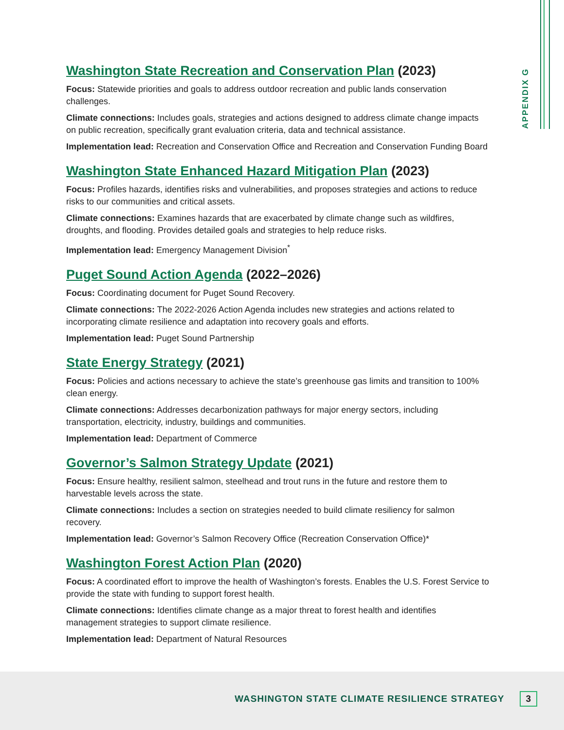APPENDIX G
Washington State Recreation and Conservation Plan (2023)
Focus: Statewide priorities and goals to address outdoor recreation and public lands conservation challenges.
Climate connections: Includes goals, strategies and actions designed to address climate change impacts on public recreation, specifically grant evaluation criteria, data and technical assistance.
Implementation lead: Recreation and Conservation Office and Recreation and Conservation Funding Board
Washington State Enhanced Hazard Mitigation Plan (2023)
Focus: Profiles hazards, identifies risks and vulnerabilities, and proposes strategies and actions to reduce risks to our communities and critical assets.
Climate connections: Examines hazards that are exacerbated by climate change such as wildfires, droughts, and flooding. Provides detailed goals and strategies to help reduce risks.
Implementation lead: Emergency Management Division<sup>*</sup>
Puget Sound Action Agenda (2022–2026)
Focus: Coordinating document for Puget Sound Recovery.
Climate connections: The 2022-2026 Action Agenda includes new strategies and actions related to incorporating climate resilience and adaptation into recovery goals and efforts.
Implementation lead: Puget Sound Partnership
State Energy Strategy (2021)
Focus: Policies and actions necessary to achieve the state’s greenhouse gas limits and transition to 100% clean energy.
Climate connections: Addresses decarbonization pathways for major energy sectors, including transportation, electricity, industry, buildings and communities.
Implementation lead: Department of Commerce
Governor’s Salmon Strategy Update (2021)
Focus: Ensure healthy, resilient salmon, steelhead and trout runs in the future and restore them to harvestable levels across the state.
Climate connections: Includes a section on strategies needed to build climate resiliency for salmon recovery.
Implementation lead: Governor’s Salmon Recovery Office (Recreation Conservation Office)*
Washington Forest Action Plan (2020)
Focus: A coordinated effort to improve the health of Washington’s forests. Enables the U.S. Forest Service to provide the state with funding to support forest health.
Climate connections: Identifies climate change as a major threat to forest health and identifies management strategies to support climate resilience.
Implementation lead: Department of Natural Resources
WASHINGTON STATE CLIMATE RESILIENCE STRATEGY 3